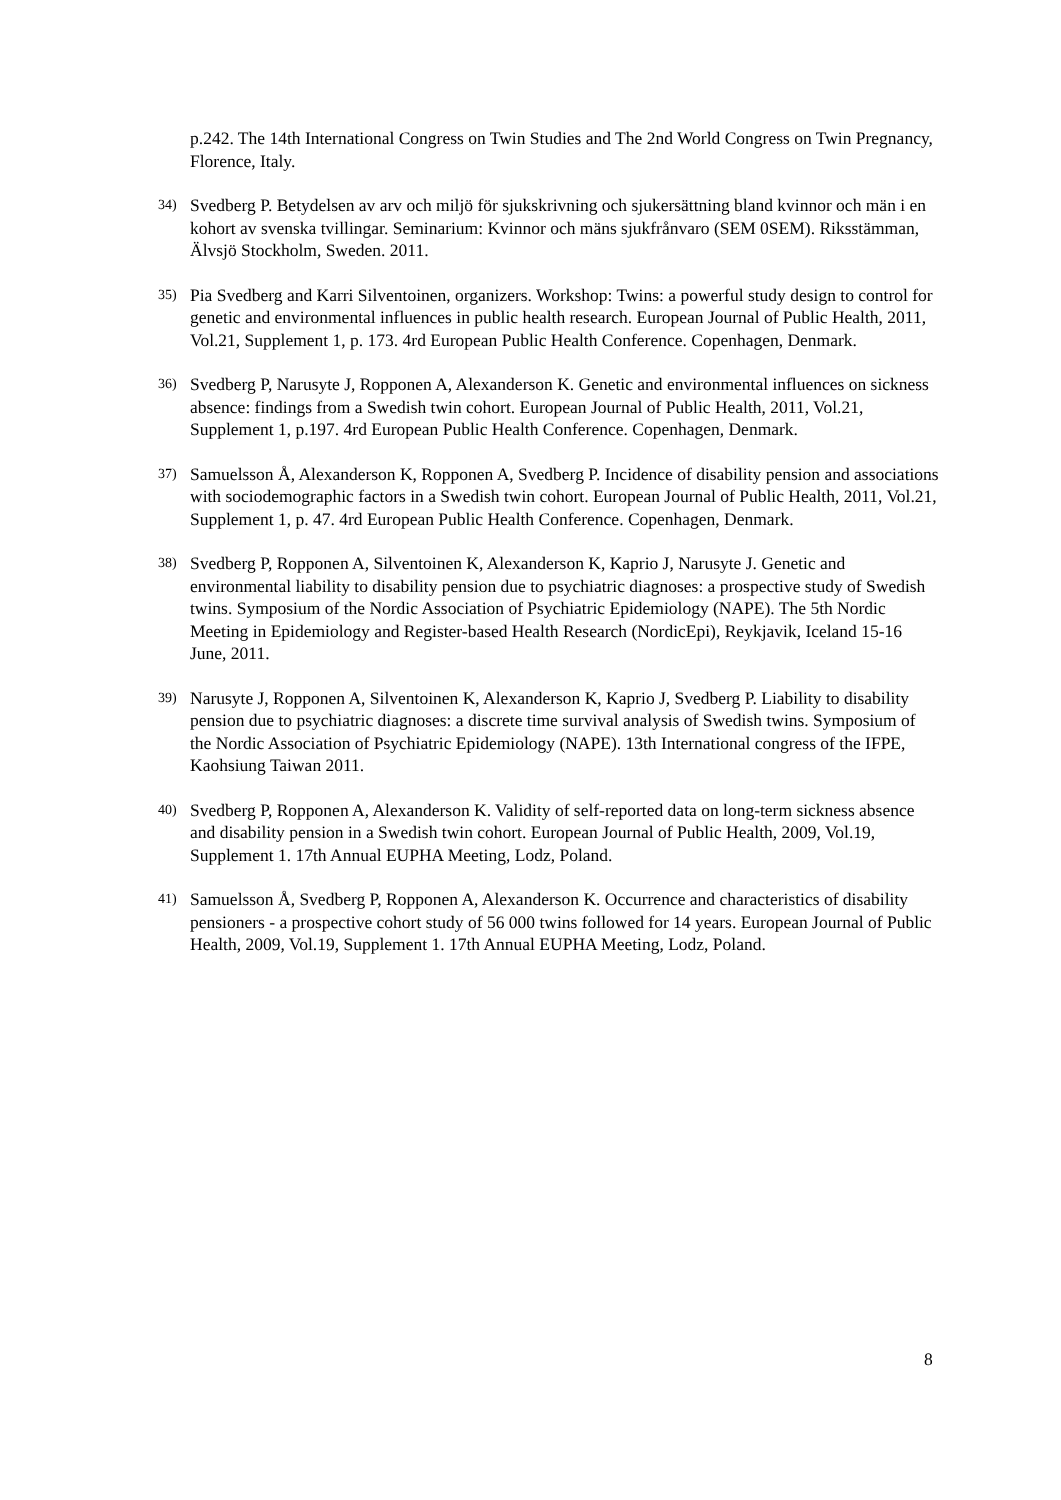p.242. The 14th International Congress on Twin Studies and The 2nd World Congress on Twin Pregnancy, Florence, Italy.
34)
Svedberg P. Betydelsen av arv och miljö för sjukskrivning och sjukersättning bland kvinnor och män i en kohort av svenska tvillingar. Seminarium: Kvinnor och mäns sjukfrånvaro (SEM 0SEM). Riksstämman, Älvsjö Stockholm, Sweden. 2011.
35)
Pia Svedberg and Karri Silventoinen, organizers. Workshop: Twins: a powerful study design to control for genetic and environmental influences in public health research. European Journal of Public Health, 2011, Vol.21, Supplement 1, p. 173. 4rd European Public Health Conference. Copenhagen, Denmark.
36)
Svedberg P, Narusyte J, Ropponen A, Alexanderson K. Genetic and environmental influences on sickness absence: findings from a Swedish twin cohort. European Journal of Public Health, 2011, Vol.21, Supplement 1, p.197. 4rd European Public Health Conference. Copenhagen, Denmark.
37)
Samuelsson Å, Alexanderson K, Ropponen A, Svedberg P. Incidence of disability pension and associations with sociodemographic factors in a Swedish twin cohort. European Journal of Public Health, 2011, Vol.21, Supplement 1, p. 47. 4rd European Public Health Conference. Copenhagen, Denmark.
38)
Svedberg P, Ropponen A, Silventoinen K, Alexanderson K, Kaprio J, Narusyte J. Genetic and environmental liability to disability pension due to psychiatric diagnoses: a prospective study of Swedish twins. Symposium of the Nordic Association of Psychiatric Epidemiology (NAPE). The 5th Nordic Meeting in Epidemiology and Register-based Health Research (NordicEpi), Reykjavik, Iceland 15-16 June, 2011.
39)
Narusyte J, Ropponen A, Silventoinen K, Alexanderson K, Kaprio J, Svedberg P. Liability to disability pension due to psychiatric diagnoses: a discrete time survival analysis of Swedish twins. Symposium of the Nordic Association of Psychiatric Epidemiology (NAPE). 13th International congress of the IFPE, Kaohsiung Taiwan 2011.
40)
Svedberg P, Ropponen A, Alexanderson K. Validity of self-reported data on long-term sickness absence and disability pension in a Swedish twin cohort. European Journal of Public Health, 2009, Vol.19, Supplement 1. 17th Annual EUPHA Meeting, Lodz, Poland.
41)
Samuelsson Å, Svedberg P, Ropponen A, Alexanderson K. Occurrence and characteristics of disability pensioners - a prospective cohort study of 56 000 twins followed for 14 years. European Journal of Public Health, 2009, Vol.19, Supplement 1. 17th Annual EUPHA Meeting, Lodz, Poland.
8